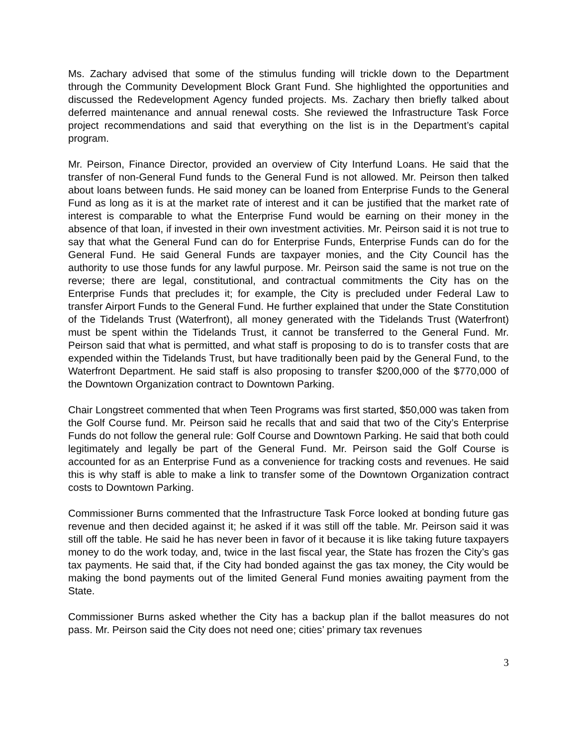Ms. Zachary advised that some of the stimulus funding will trickle down to the Department through the Community Development Block Grant Fund. She highlighted the opportunities and discussed the Redevelopment Agency funded projects. Ms. Zachary then briefly talked about deferred maintenance and annual renewal costs. She reviewed the Infrastructure Task Force project recommendations and said that everything on the list is in the Department’s capital program.
Mr. Peirson, Finance Director, provided an overview of City Interfund Loans. He said that the transfer of non-General Fund funds to the General Fund is not allowed. Mr. Peirson then talked about loans between funds. He said money can be loaned from Enterprise Funds to the General Fund as long as it is at the market rate of interest and it can be justified that the market rate of interest is comparable to what the Enterprise Fund would be earning on their money in the absence of that loan, if invested in their own investment activities. Mr. Peirson said it is not true to say that what the General Fund can do for Enterprise Funds, Enterprise Funds can do for the General Fund. He said General Funds are taxpayer monies, and the City Council has the authority to use those funds for any lawful purpose. Mr. Peirson said the same is not true on the reverse; there are legal, constitutional, and contractual commitments the City has on the Enterprise Funds that precludes it; for example, the City is precluded under Federal Law to transfer Airport Funds to the General Fund. He further explained that under the State Constitution of the Tidelands Trust (Waterfront), all money generated with the Tidelands Trust (Waterfront) must be spent within the Tidelands Trust, it cannot be transferred to the General Fund. Mr. Peirson said that what is permitted, and what staff is proposing to do is to transfer costs that are expended within the Tidelands Trust, but have traditionally been paid by the General Fund, to the Waterfront Department. He said staff is also proposing to transfer $200,000 of the $770,000 of the Downtown Organization contract to Downtown Parking.
Chair Longstreet commented that when Teen Programs was first started, $50,000 was taken from the Golf Course fund. Mr. Peirson said he recalls that and said that two of the City’s Enterprise Funds do not follow the general rule: Golf Course and Downtown Parking. He said that both could legitimately and legally be part of the General Fund. Mr. Peirson said the Golf Course is accounted for as an Enterprise Fund as a convenience for tracking costs and revenues. He said this is why staff is able to make a link to transfer some of the Downtown Organization contract costs to Downtown Parking.
Commissioner Burns commented that the Infrastructure Task Force looked at bonding future gas revenue and then decided against it; he asked if it was still off the table. Mr. Peirson said it was still off the table. He said he has never been in favor of it because it is like taking future taxpayers money to do the work today, and, twice in the last fiscal year, the State has frozen the City’s gas tax payments. He said that, if the City had bonded against the gas tax money, the City would be making the bond payments out of the limited General Fund monies awaiting payment from the State.
Commissioner Burns asked whether the City has a backup plan if the ballot measures do not pass. Mr. Peirson said the City does not need one; cities’ primary tax revenues
3